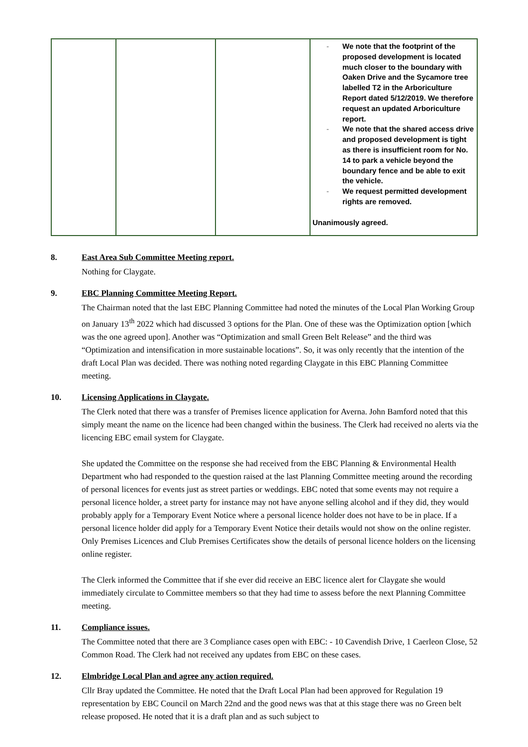| | | | - We note that the footprint of the proposed development is located much closer to the boundary with Oaken Drive and the Sycamore tree labelled T2 in the Arboriculture Report dated 5/12/2019. We therefore request an updated Arboriculture report. - We note that the shared access drive and proposed development is tight as there is insufficient room for No. 14 to park a vehicle beyond the boundary fence and be able to exit the vehicle. - We request permitted development rights are removed. Unanimously agreed. |
8. East Area Sub Committee Meeting report.
Nothing for Claygate.
9. EBC Planning Committee Meeting Report.
The Chairman noted that the last EBC Planning Committee had noted the minutes of the Local Plan Working Group on January 13<sup>th</sup> 2022 which had discussed 3 options for the Plan. One of these was the Optimization option [which was the one agreed upon]. Another was “Optimization and small Green Belt Release” and the third was “Optimization and intensification in more sustainable locations”. So, it was only recently that the intention of the draft Local Plan was decided. There was nothing noted regarding Claygate in this EBC Planning Committee meeting.
10. Licensing Applications in Claygate.
The Clerk noted that there was a transfer of Premises licence application for Averna. John Bamford noted that this simply meant the name on the licence had been changed within the business. The Clerk had received no alerts via the licencing EBC email system for Claygate.
She updated the Committee on the response she had received from the EBC Planning & Environmental Health Department who had responded to the question raised at the last Planning Committee meeting around the recording of personal licences for events just as street parties or weddings. EBC noted that some events may not require a personal licence holder, a street party for instance may not have anyone selling alcohol and if they did, they would probably apply for a Temporary Event Notice where a personal licence holder does not have to be in place. If a personal licence holder did apply for a Temporary Event Notice their details would not show on the online register. Only Premises Licences and Club Premises Certificates show the details of personal licence holders on the licensing online register.
The Clerk informed the Committee that if she ever did receive an EBC licence alert for Claygate she would immediately circulate to Committee members so that they had time to assess before the next Planning Committee meeting.
11. Compliance issues.
The Committee noted that there are 3 Compliance cases open with EBC: - 10 Cavendish Drive, 1 Caerleon Close, 52 Common Road. The Clerk had not received any updates from EBC on these cases.
12. Elmbridge Local Plan and agree any action required.
Cllr Bray updated the Committee. He noted that the Draft Local Plan had been approved for Regulation 19 representation by EBC Council on March 22nd and the good news was that at this stage there was no Green belt release proposed. He noted that it is a draft plan and as such subject to